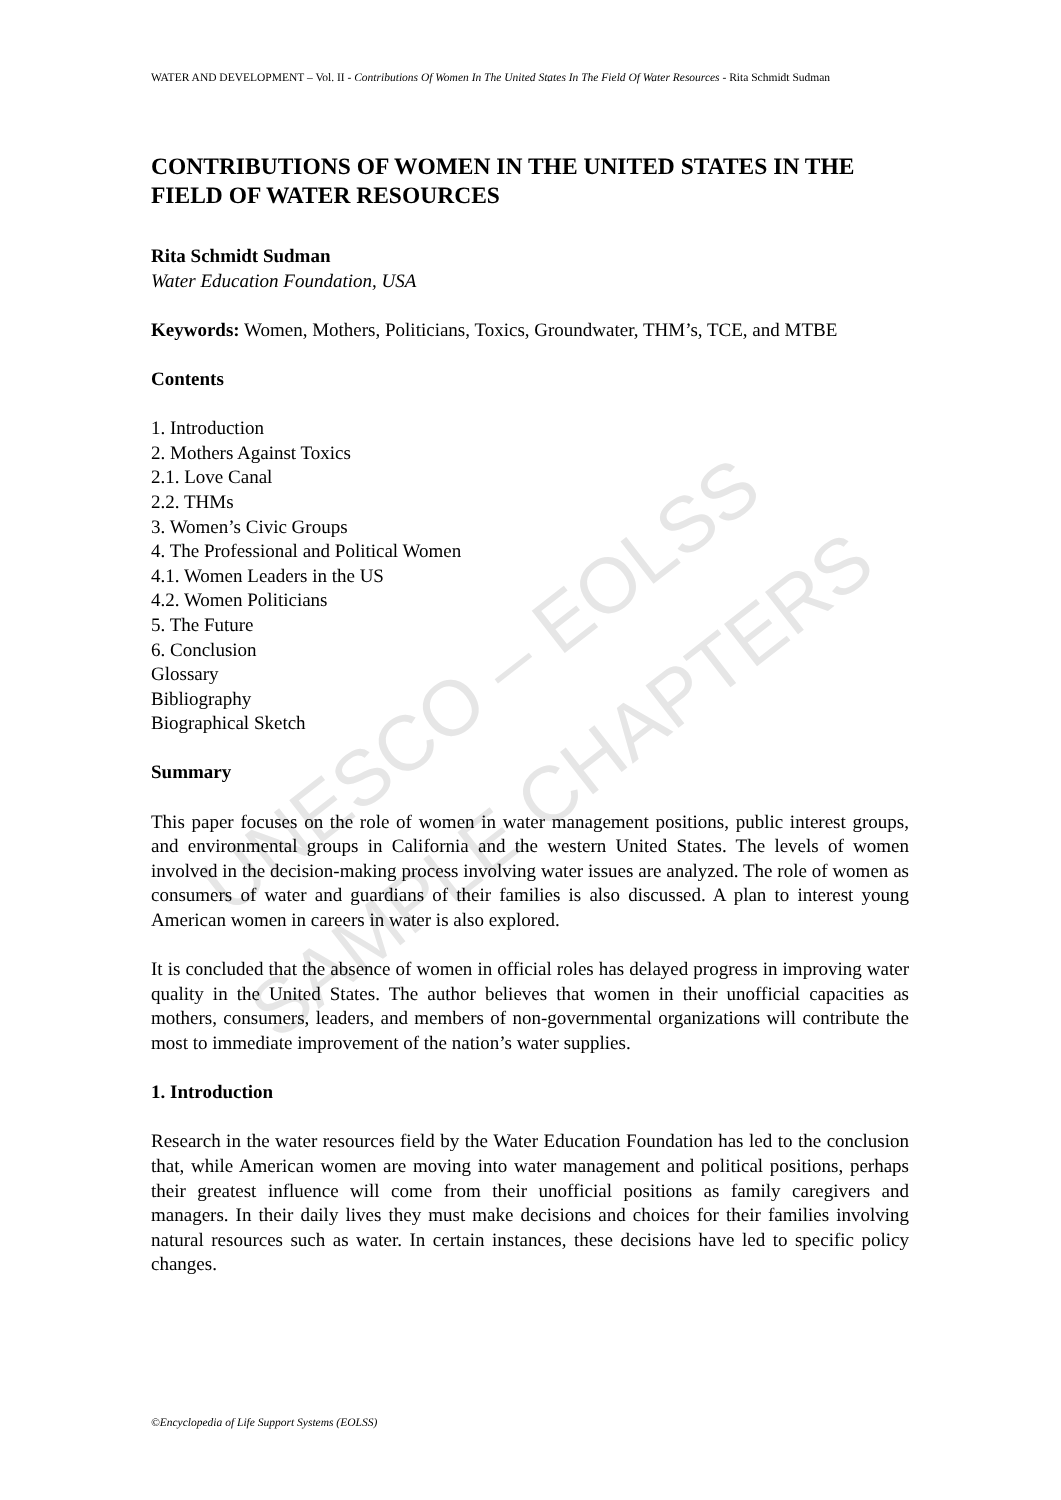UNESCO – EOLSS
SAMPLE CHAPTERS
WATER AND DEVELOPMENT – Vol. II - Contributions Of Women In The United States In The Field Of Water Resources - Rita Schmidt Sudman
CONTRIBUTIONS OF WOMEN IN THE UNITED STATES IN THE FIELD OF WATER RESOURCES
Rita Schmidt Sudman
Water Education Foundation, USA
Keywords: Women, Mothers, Politicians, Toxics, Groundwater, THM’s, TCE, and MTBE
Contents
1. Introduction
2. Mothers Against Toxics
2.1. Love Canal
2.2. THMs
3. Women’s Civic Groups
4. The Professional and Political Women
4.1. Women Leaders in the US
4.2. Women Politicians
5. The Future
6. Conclusion
Glossary
Bibliography
Biographical Sketch
Summary
This paper focuses on the role of women in water management positions, public interest groups, and environmental groups in California and the western United States. The levels of women involved in the decision-making process involving water issues are analyzed. The role of women as consumers of water and guardians of their families is also discussed. A plan to interest young American women in careers in water is also explored.
It is concluded that the absence of women in official roles has delayed progress in improving water quality in the United States. The author believes that women in their unofficial capacities as mothers, consumers, leaders, and members of non-governmental organizations will contribute the most to immediate improvement of the nation’s water supplies.
1. Introduction
Research in the water resources field by the Water Education Foundation has led to the conclusion that, while American women are moving into water management and political positions, perhaps their greatest influence will come from their unofficial positions as family caregivers and managers. In their daily lives they must make decisions and choices for their families involving natural resources such as water. In certain instances, these decisions have led to specific policy changes.
©Encyclopedia of Life Support Systems (EOLSS)